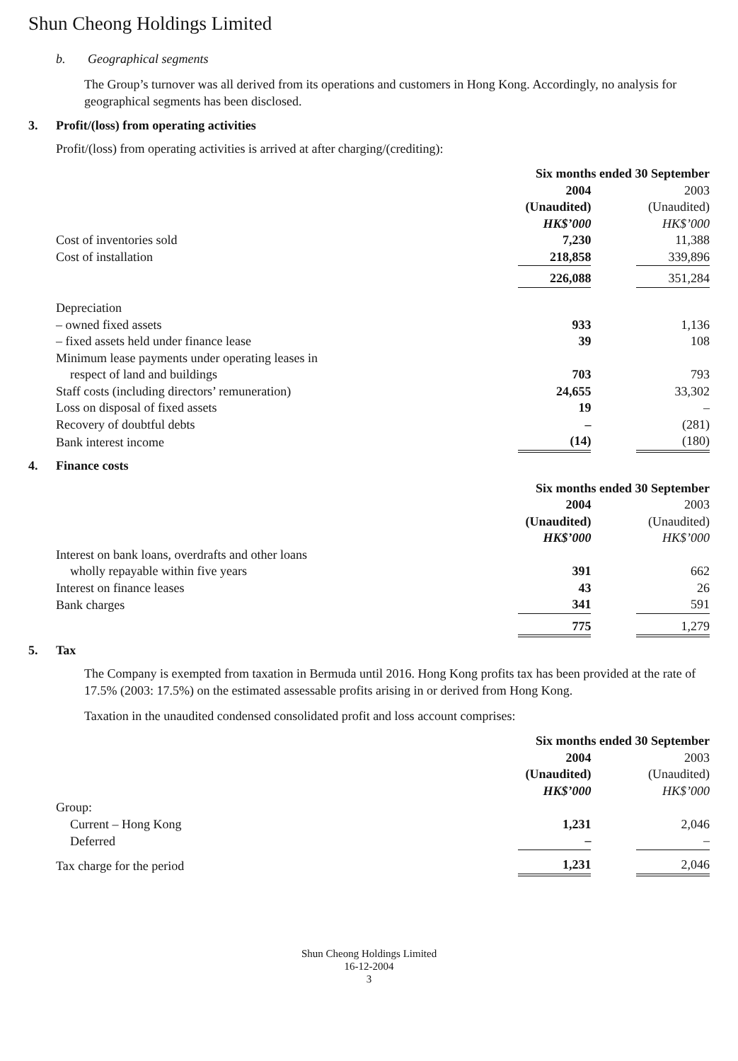Shun Cheong Holdings Limited
b. Geographical segments
The Group’s turnover was all derived from its operations and customers in Hong Kong. Accordingly, no analysis for geographical segments has been disclosed.
3. Profit/(loss) from operating activities
Profit/(loss) from operating activities is arrived at after charging/(crediting):
| | Six months ended 30 September | | |
| | 2004 | | 2003 |
| | (Unaudited) | | (Unaudited) |
| | HK$’000 | | HK$’000 |
| Cost of inventories sold | 7,230 | | 11,388 |
| Cost of installation | 218,858 | | 339,896 |
| | 226,088 | | 351,284 |
| Depreciation | | | |
| – owned fixed assets | 933 | | 1,136 |
| – fixed assets held under finance lease | 39 | | 108 |
| Minimum lease payments under operating leases in | | | |
| respect of land and buildings | 703 | | 793 |
| Staff costs (including directors’ remuneration) | 24,655 | | 33,302 |
| Loss on disposal of fixed assets | 19 | | – |
| Recovery of doubtful debts | – | | (281) |
| Bank interest income | (14) | | (180) |
4. Finance costs
| | Six months ended 30 September | | |
| | 2004 | | 2003 |
| | (Unaudited) | | (Unaudited) |
| | HK$’000 | | HK$’000 |
| Interest on bank loans, overdrafts and other loans | | | |
| wholly repayable within five years | 391 | | 662 |
| Interest on finance leases | 43 | | 26 |
| Bank charges | 341 | | 591 |
| | 775 | | 1,279 |
5. Tax
The Company is exempted from taxation in Bermuda until 2016. Hong Kong profits tax has been provided at the rate of 17.5% (2003: 17.5%) on the estimated assessable profits arising in or derived from Hong Kong.
Taxation in the unaudited condensed consolidated profit and loss account comprises:
| | Six months ended 30 September | | |
| | 2004 | | 2003 |
| | (Unaudited) | | (Unaudited) |
| | HK$’000 | | HK$’000 |
| Group: | | | |
| Current – Hong Kong | 1,231 | | 2,046 |
| Deferred | – | | – |
| Tax charge for the period | 1,231 | | 2,046 |
Shun Cheong Holdings Limited
16-12-2004
3